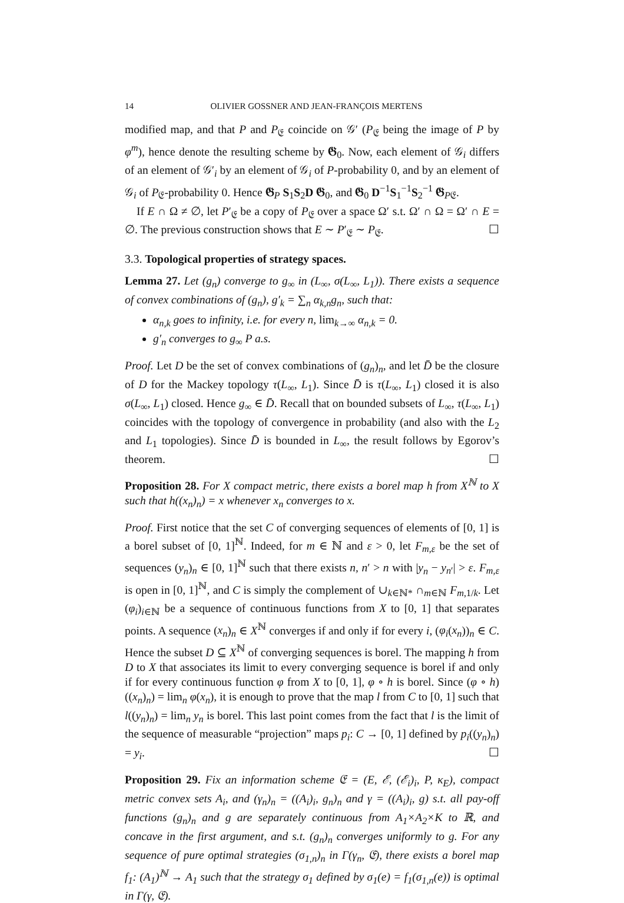14 OLIVIER GOSSNER AND JEAN-FRANÇOIS MERTENS
modified map, and that P and P<sub>𝔈</sub> coincide on 𝒢′ (P<sub>𝔈</sub> being the image of P by φ<sup>m</sup>), hence denote the resulting scheme by 𝕲<sub>0</sub>. Now, each element of 𝒢<sub>i</sub> differs of an element of 𝒢′<sub>i</sub> by an element of 𝒢<sub>i</sub> of P-probability 0, and by an element of 𝒢<sub>i</sub> of P<sub>𝔈</sub>-probability 0. Hence 𝕲<sub>P</sub> S<sub>1</sub>S<sub>2</sub>D 𝕲<sub>0</sub>, and 𝕲<sub>0</sub> D<sup>−1</sup>S<sub>1</sub><sup>−1</sup>S<sub>2</sub><sup>−1</sup> 𝕲<sub>P𝔈</sub>.
If E ∩ Ω ≠ ∅, let P′<sub>𝔈</sub> be a copy of P<sub>𝔈</sub> over a space Ω′ s.t. Ω′ ∩ Ω = Ω′ ∩ E = ∅. The previous construction shows that E ∼ P′<sub>𝔈</sub> ∼ P<sub>𝔈</sub>. ☐
3.3. Topological properties of strategy spaces.
Lemma 27. Let (g<sub>n</sub>) converge to g<sub>∞</sub> in (L<sub>∞</sub>, σ(L<sub>∞</sub>, L<sub>1</sub>)). There exists a sequence of convex combinations of (g<sub>n</sub>), g′<sub>k</sub> = ∑<sub>n</sub> α<sub>k,n</sub>g<sub>n</sub>, such that:
α<sub>n,k</sub> goes to infinity, i.e. for every n, lim<sub>k→∞</sub> α<sub>n,k</sub> = 0.
g′<sub>n</sub> converges to g<sub>∞</sub> P a.s.
Proof. Let D be the set of convex combinations of (g<sub>n</sub>)<sub>n</sub>, and let D̄ be the closure of D for the Mackey topology τ(L<sub>∞</sub>, L<sub>1</sub>). Since D̄ is τ(L<sub>∞</sub>, L<sub>1</sub>) closed it is also σ(L<sub>∞</sub>, L<sub>1</sub>) closed. Hence g<sub>∞</sub> ∈ D̄. Recall that on bounded subsets of L<sub>∞</sub>, τ(L<sub>∞</sub>, L<sub>1</sub>) coincides with the topology of convergence in probability (and also with the L<sub>2</sub> and L<sub>1</sub> topologies). Since D̄ is bounded in L<sub>∞</sub>, the result follows by Egorov’s theorem. ☐
Proposition 28. For X compact metric, there exists a borel map h from X<sup>ℕ</sup> to X such that h((x<sub>n</sub>)<sub>n</sub>) = x whenever x<sub>n</sub> converges to x.
Proof. First notice that the set C of converging sequences of elements of [0, 1] is a borel subset of [0, 1]<sup>ℕ</sup>. Indeed, for m ∈ ℕ and ε > 0, let F<sub>m,ε</sub> be the set of sequences (y<sub>n</sub>)<sub>n</sub> ∈ [0, 1]<sup>ℕ</sup> such that there exists n, n′ > n with |y<sub>n</sub> − y<sub>n′</sub>| > ε. F<sub>m,ε</sub> is open in [0, 1]<sup>ℕ</sup>, and C is simply the complement of ∪<sub>k∈ℕ*</sub> ∩<sub>m∈ℕ</sub> F<sub>m,1/k</sub>. Let (φ<sub>i</sub>)<sub>i∈ℕ</sub> be a sequence of continuous functions from X to [0, 1] that separates points. A sequence (x<sub>n</sub>)<sub>n</sub> ∈ X<sup>ℕ</sup> converges if and only if for every i, (φ<sub>i</sub>(x<sub>n</sub>))<sub>n</sub> ∈ C. Hence the subset D ⊆ X<sup>ℕ</sup> of converging sequences is borel. The mapping h from D to X that associates its limit to every converging sequence is borel if and only if for every continuous function φ from X to [0, 1], φ ∘ h is borel. Since (φ ∘ h)((x<sub>n</sub>)<sub>n</sub>) = lim<sub>n</sub> φ(x<sub>n</sub>), it is enough to prove that the map l from C to [0, 1] such that l((y<sub>n</sub>)<sub>n</sub>) = lim<sub>n</sub> y<sub>n</sub> is borel. This last point comes from the fact that l is the limit of the sequence of measurable “projection” maps p<sub>i</sub>: C → [0, 1] defined by p<sub>i</sub>((y<sub>n</sub>)<sub>n</sub>) = y<sub>i</sub>. ☐
Proposition 29. Fix an information scheme 𝔈 = (E, ℰ, (ℰ<sub>i</sub>)<sub>i</sub>, P, κ<sub>E</sub>), compact metric convex sets A<sub>i</sub>, and (γ<sub>n</sub>)<sub>n</sub> = ((A<sub>i</sub>)<sub>i</sub>, g<sub>n</sub>)<sub>n</sub> and γ = ((A<sub>i</sub>)<sub>i</sub>, g) s.t. all pay-off functions (g<sub>n</sub>)<sub>n</sub> and g are separately continuous from A<sub>1</sub>×A<sub>2</sub>×K to ℝ, and concave in the first argument, and s.t. (g<sub>n</sub>)<sub>n</sub> converges uniformly to g. For any sequence of pure optimal strategies (σ<sub>1,n</sub>)<sub>n</sub> in Γ(γ<sub>n</sub>, 𝔈), there exists a borel map f<sub>1</sub>: (A<sub>1</sub>)<sup>ℕ</sup> → A<sub>1</sub> such that the strategy σ<sub>1</sub> defined by σ<sub>1</sub>(e) = f<sub>1</sub>(σ<sub>1,n</sub>(e)) is optimal in Γ(γ, 𝔈).